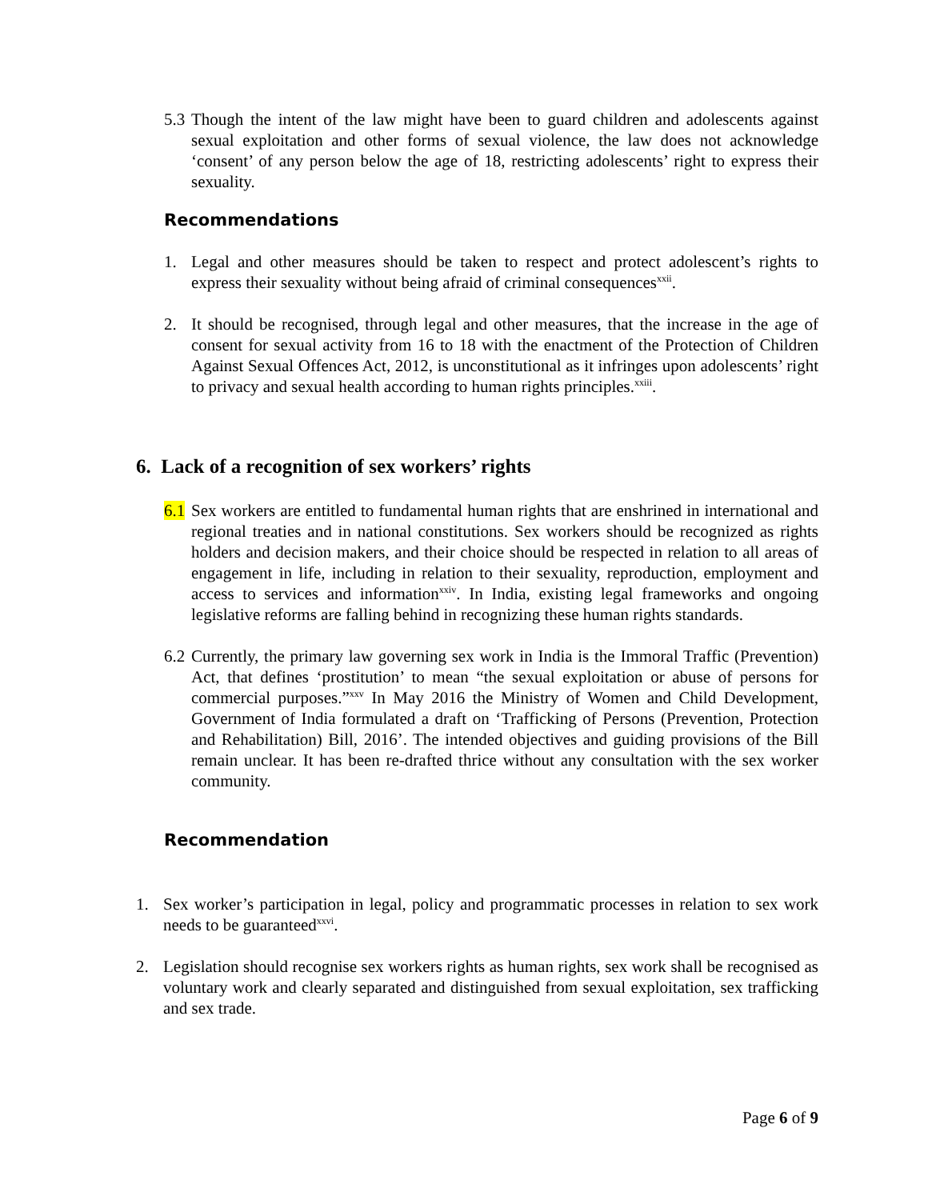5.3 Though the intent of the law might have been to guard children and adolescents against sexual exploitation and other forms of sexual violence, the law does not acknowledge ‘consent’ of any person below the age of 18, restricting adolescents’ right to express their sexuality.
Recommendations
1. Legal and other measures should be taken to respect and protect adolescent’s rights to express their sexuality without being afraid of criminal consequences<sup>xxii</sup>.
2. It should be recognised, through legal and other measures, that the increase in the age of consent for sexual activity from 16 to 18 with the enactment of the Protection of Children Against Sexual Offences Act, 2012, is unconstitutional as it infringes upon adolescents’ right to privacy and sexual health according to human rights principles.<sup>xxiii</sup>.
6. Lack of a recognition of sex workers’ rights
6.1 Sex workers are entitled to fundamental human rights that are enshrined in international and regional treaties and in national constitutions. Sex workers should be recognized as rights holders and decision makers, and their choice should be respected in relation to all areas of engagement in life, including in relation to their sexuality, reproduction, employment and access to services and information<sup>xxiv</sup>. In India, existing legal frameworks and ongoing legislative reforms are falling behind in recognizing these human rights standards.
6.2 Currently, the primary law governing sex work in India is the Immoral Traffic (Prevention) Act, that defines ‘prostitution’ to mean “the sexual exploitation or abuse of persons for commercial purposes.”<sup>xxv</sup> In May 2016 the Ministry of Women and Child Development, Government of India formulated a draft on ‘Trafficking of Persons (Prevention, Protection and Rehabilitation) Bill, 2016’. The intended objectives and guiding provisions of the Bill remain unclear. It has been re-drafted thrice without any consultation with the sex worker community.
Recommendation
1. Sex worker’s participation in legal, policy and programmatic processes in relation to sex work needs to be guaranteed<sup>xxvi</sup>.
2. Legislation should recognise sex workers rights as human rights, sex work shall be recognised as voluntary work and clearly separated and distinguished from sexual exploitation, sex trafficking and sex trade.
Page 6 of 9